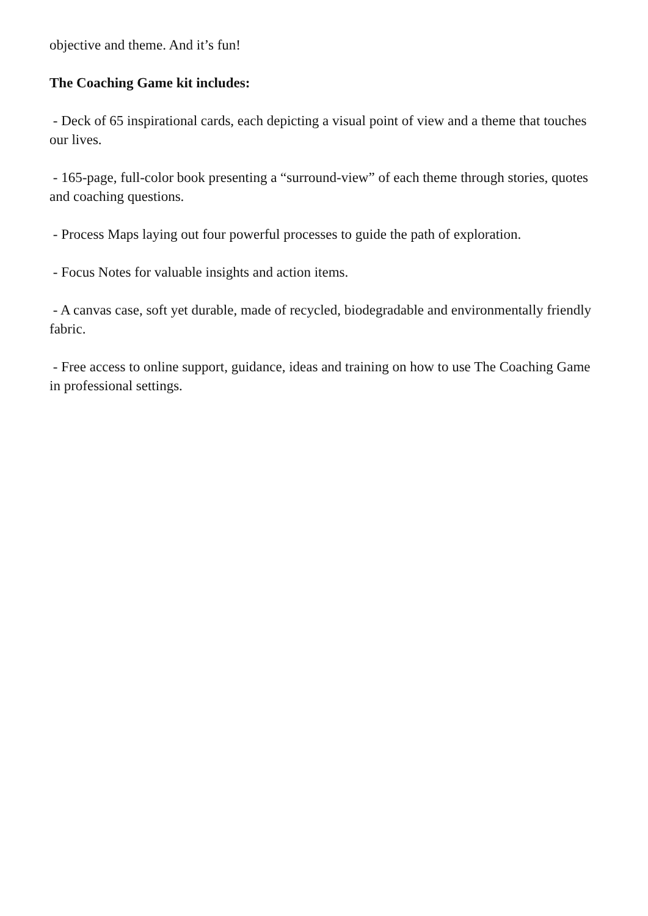objective and theme. And it’s fun!
The Coaching Game kit includes:
- Deck of 65 inspirational cards, each depicting a visual point of view and a theme that touches our lives.
- 165-page, full-color book presenting a “surround-view” of each theme through stories, quotes and coaching questions.
- Process Maps laying out four powerful processes to guide the path of exploration.
- Focus Notes for valuable insights and action items.
- A canvas case, soft yet durable, made of recycled, biodegradable and environmentally friendly fabric.
- Free access to online support, guidance, ideas and training on how to use The Coaching Game in professional settings.